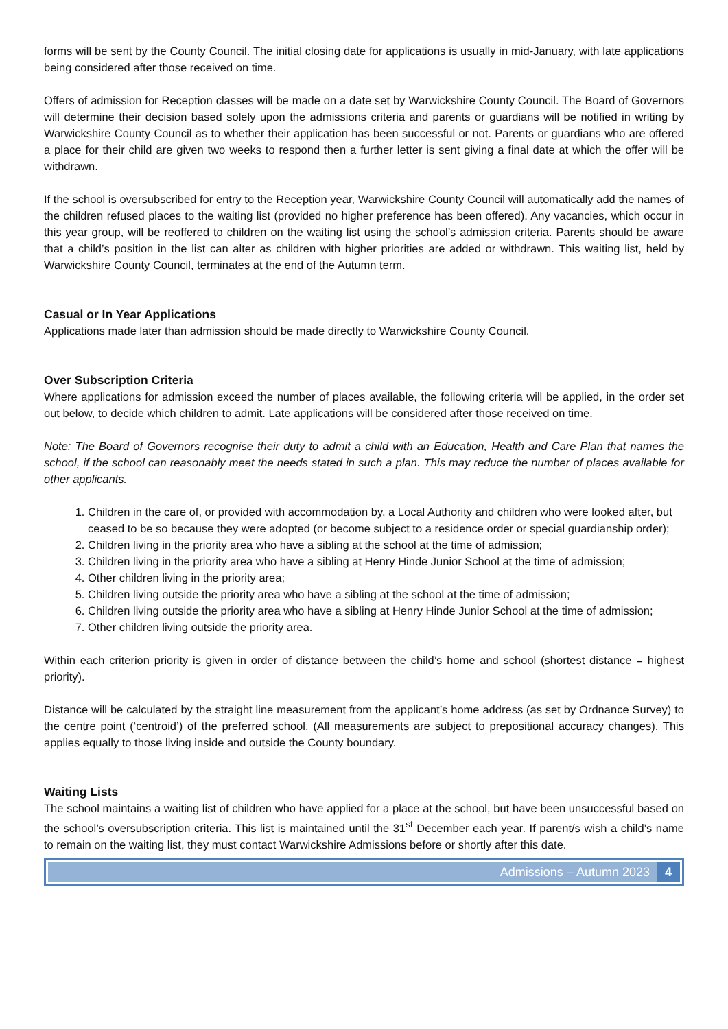forms will be sent by the County Council. The initial closing date for applications is usually in mid-January, with late applications being considered after those received on time.
Offers of admission for Reception classes will be made on a date set by Warwickshire County Council. The Board of Governors will determine their decision based solely upon the admissions criteria and parents or guardians will be notified in writing by Warwickshire County Council as to whether their application has been successful or not. Parents or guardians who are offered a place for their child are given two weeks to respond then a further letter is sent giving a final date at which the offer will be withdrawn.
If the school is oversubscribed for entry to the Reception year, Warwickshire County Council will automatically add the names of the children refused places to the waiting list (provided no higher preference has been offered). Any vacancies, which occur in this year group, will be reoffered to children on the waiting list using the school’s admission criteria. Parents should be aware that a child’s position in the list can alter as children with higher priorities are added or withdrawn. This waiting list, held by Warwickshire County Council, terminates at the end of the Autumn term.
Casual or In Year Applications
Applications made later than admission should be made directly to Warwickshire County Council.
Over Subscription Criteria
Where applications for admission exceed the number of places available, the following criteria will be applied, in the order set out below, to decide which children to admit. Late applications will be considered after those received on time.
Note: The Board of Governors recognise their duty to admit a child with an Education, Health and Care Plan that names the school, if the school can reasonably meet the needs stated in such a plan. This may reduce the number of places available for other applicants.
1. Children in the care of, or provided with accommodation by, a Local Authority and children who were looked after, but ceased to be so because they were adopted (or become subject to a residence order or special guardianship order);
2. Children living in the priority area who have a sibling at the school at the time of admission;
3. Children living in the priority area who have a sibling at Henry Hinde Junior School at the time of admission;
4. Other children living in the priority area;
5. Children living outside the priority area who have a sibling at the school at the time of admission;
6. Children living outside the priority area who have a sibling at Henry Hinde Junior School at the time of admission;
7. Other children living outside the priority area.
Within each criterion priority is given in order of distance between the child’s home and school (shortest distance = highest priority).
Distance will be calculated by the straight line measurement from the applicant’s home address (as set by Ordnance Survey) to the centre point (‘centroid’) of the preferred school. (All measurements are subject to prepositional accuracy changes). This applies equally to those living inside and outside the County boundary.
Waiting Lists
The school maintains a waiting list of children who have applied for a place at the school, but have been unsuccessful based on the school’s oversubscription criteria. This list is maintained until the 31<sup>st</sup> December each year. If parent/s wish a child’s name to remain on the waiting list, they must contact Warwickshire Admissions before or shortly after this date.
Admissions – Autumn 2023 4